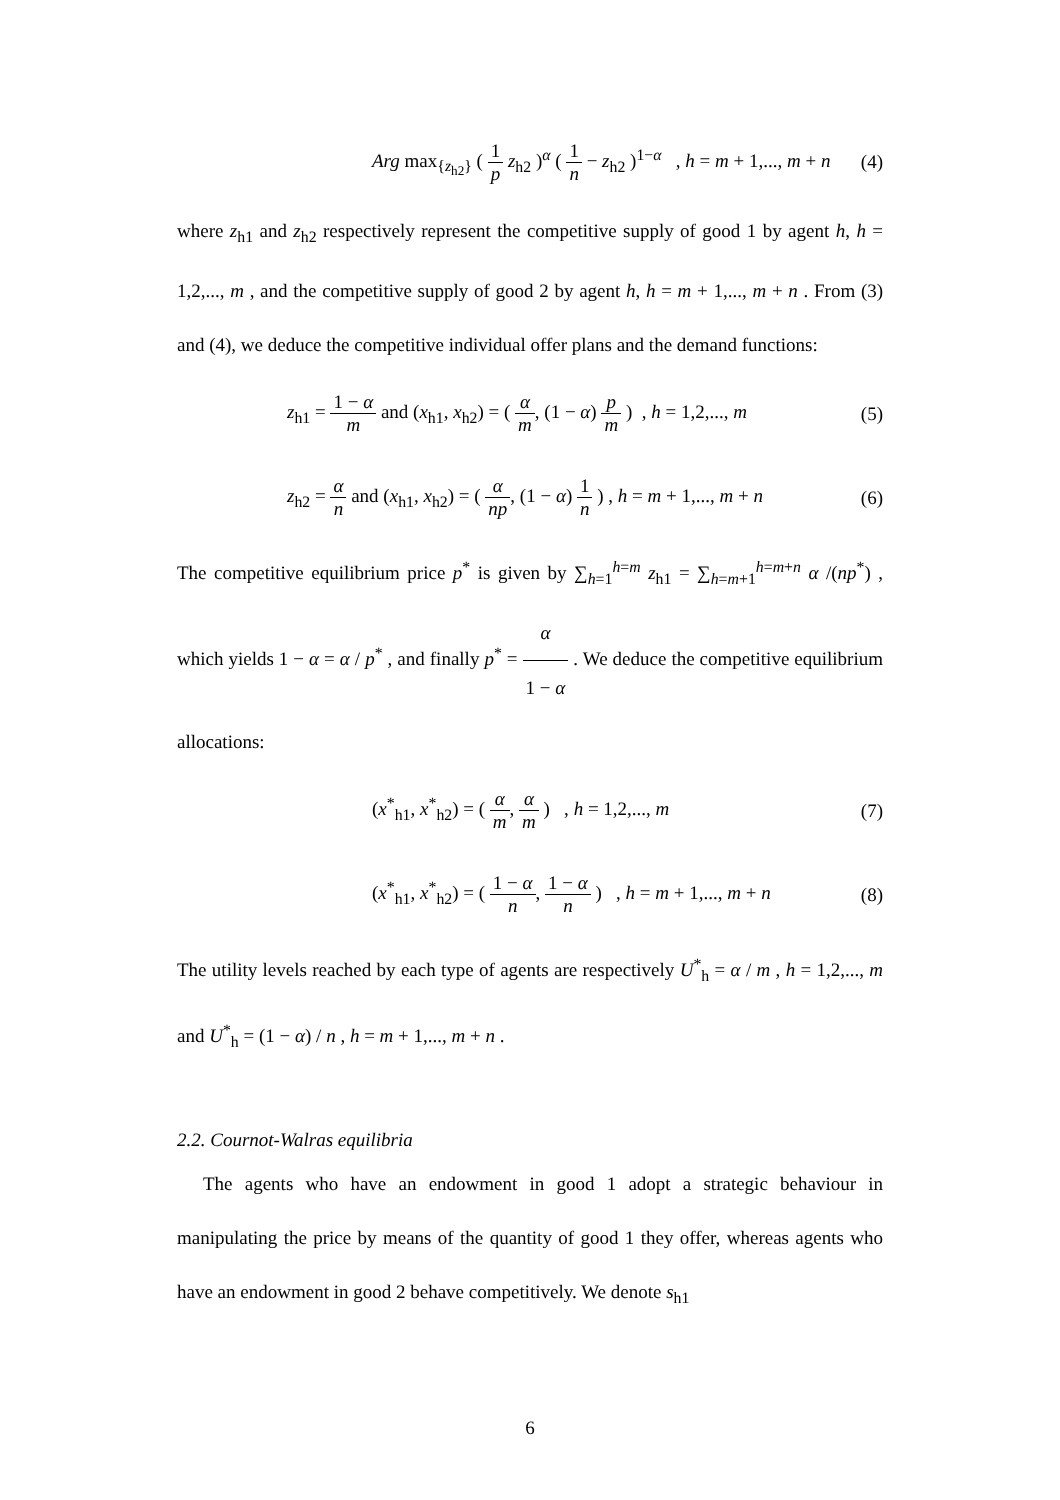Arg max<sub>{z<sub>h2</sub>}</sub> ( 1 p z<sub>h2</sub> )<sup>α</sup> ( 1 n − z<sub>h2</sub> )<sup>1−α</sup> , h = m + 1,..., m + n
(4)
where z<sub>h1</sub> and z<sub>h2</sub> respectively represent the competitive supply of good 1 by agent h, h = 1,2,..., m , and the competitive supply of good 2 by agent h, h = m + 1,..., m + n . From (3) and (4), we deduce the competitive individual offer plans and the demand functions:
z<sub>h1</sub> = 1 − α m and (x<sub>h1</sub>, x<sub>h2</sub>) = ( α m, (1 − α) p m ) , h = 1,2,..., m
(5)
z<sub>h2</sub> = α n and (x<sub>h1</sub>, x<sub>h2</sub>) = ( α np, (1 − α) 1 n ) , h = m + 1,..., m + n
(6)
The competitive equilibrium price p<sup>*</sup> is given by ∑<sub>h=1</sub><sup>h=m</sup> z<sub>h1</sub> = ∑<sub>h=m+1</sub><sup>h=m+n</sup> α /(np<sup>*</sup>) , which yields 1 − α = α / p<sup>*</sup> , and finally p<sup>*</sup> = α 1 − α . We deduce the competitive equilibrium allocations:
(x<sup>*</sup><sub>h1</sub>, x<sup>*</sup><sub>h2</sub>) = ( α m, α m ) , h = 1,2,..., m
(7)
(x<sup>*</sup><sub>h1</sub>, x<sup>*</sup><sub>h2</sub>) = ( 1 − α n, 1 − α n ) , h = m + 1,..., m + n
(8)
The utility levels reached by each type of agents are respectively U<sup>*</sup><sub>h</sub> = α / m , h = 1,2,..., m and U<sup>*</sup><sub>h</sub> = (1 − α) / n , h = m + 1,..., m + n .
2.2. Cournot-Walras equilibria
The agents who have an endowment in good 1 adopt a strategic behaviour in manipulating the price by means of the quantity of good 1 they offer, whereas agents who have an endowment in good 2 behave competitively. We denote s<sub>h1</sub>
6